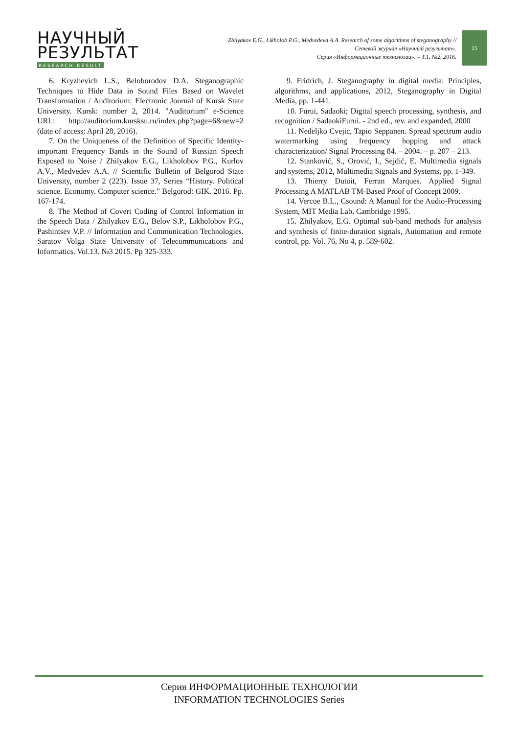НАУЧНЫЙ
РЕЗУЛЬТАТ
RESEARCH RESULT
Zhilyakov E.G., Likholob P.G., Medvedeva A.A. Research of some algorithms of steganography //
Сетевой журнал «Научный результат».
Серия «Информационные технологии». – Т.1, №2, 2016.
15
6. Kryzhevich L.S., Beloborodov D.A. Steganographic Techniques to Hide Data in Sound Files Based on Wavelet Transformation / Auditorium: Electronic Journal of Kursk State University. Kursk: number 2, 2014. "Auditorium" e-Science URL: http://auditorium.kursksu.ru/index.php?page=6&new=2 (date of access: April 28, 2016).
7. On the Uniqueness of the Definition of Specific Identity-important Frequency Bands in the Sound of Russian Speech Exposed to Noise / Zhilyakov E.G., Likholobov P.G., Kurlov A.V., Medvedev A.A. // Scientific Bulletin of Belgorod State University, number 2 (223). Issue 37, Series “History. Political science. Economy. Computer science.” Belgorod: GIK. 2016. Pp. 167-174.
8. The Method of Covert Coding of Control Information in the Speech Data / Zhilyakov E.G., Belov S.P., Likholobov P.G., Pashintsev V.P. // Information and Communication Technologies. Saratov Volga State University of Telecommunications and Informatics. Vol.13. №3 2015. Pp 325-333.
9. Fridrich, J. Steganography in digital media: Principles, algorithms, and applications, 2012, Steganography in Digital Media, pp. 1-441.
10. Furui, Sadaoki; Digital speech processing, synthesis, and recognition / SadaokiFurui. - 2nd ed., rev. and expanded, 2000
11. Nedeljko Cvejic, Tapio Seppanen. Spread spectrum audio watermarking using frequency hopping and attack characterization/ Signal Processing 84. – 2004. – p. 207 – 213.
12. Stanković, S., Orović, I., Sejdić, E. Multimedia signals and systems, 2012, Multimedia Signals and Systems, pp. 1-349.
13. Thierry Dutoit, Ferran Marques. Applied Signal Processing A MATLAB TM-Based Proof of Concept 2009.
14. Vercoe B.L., Csound: A Manual for the Audio-Processing System, MIT Media Lab, Cambridge 1995.
15. Zhilyakov, E.G. Optimal sub-band methods for analysis and synthesis of finite-duration signals, Automation and remote control, pp. Vol. 76, No 4, p. 589-602.
Серия ИНФОРМАЦИОННЫЕ ТЕХНОЛОГИИ
INFORMATION TECHNOLOGIES Series